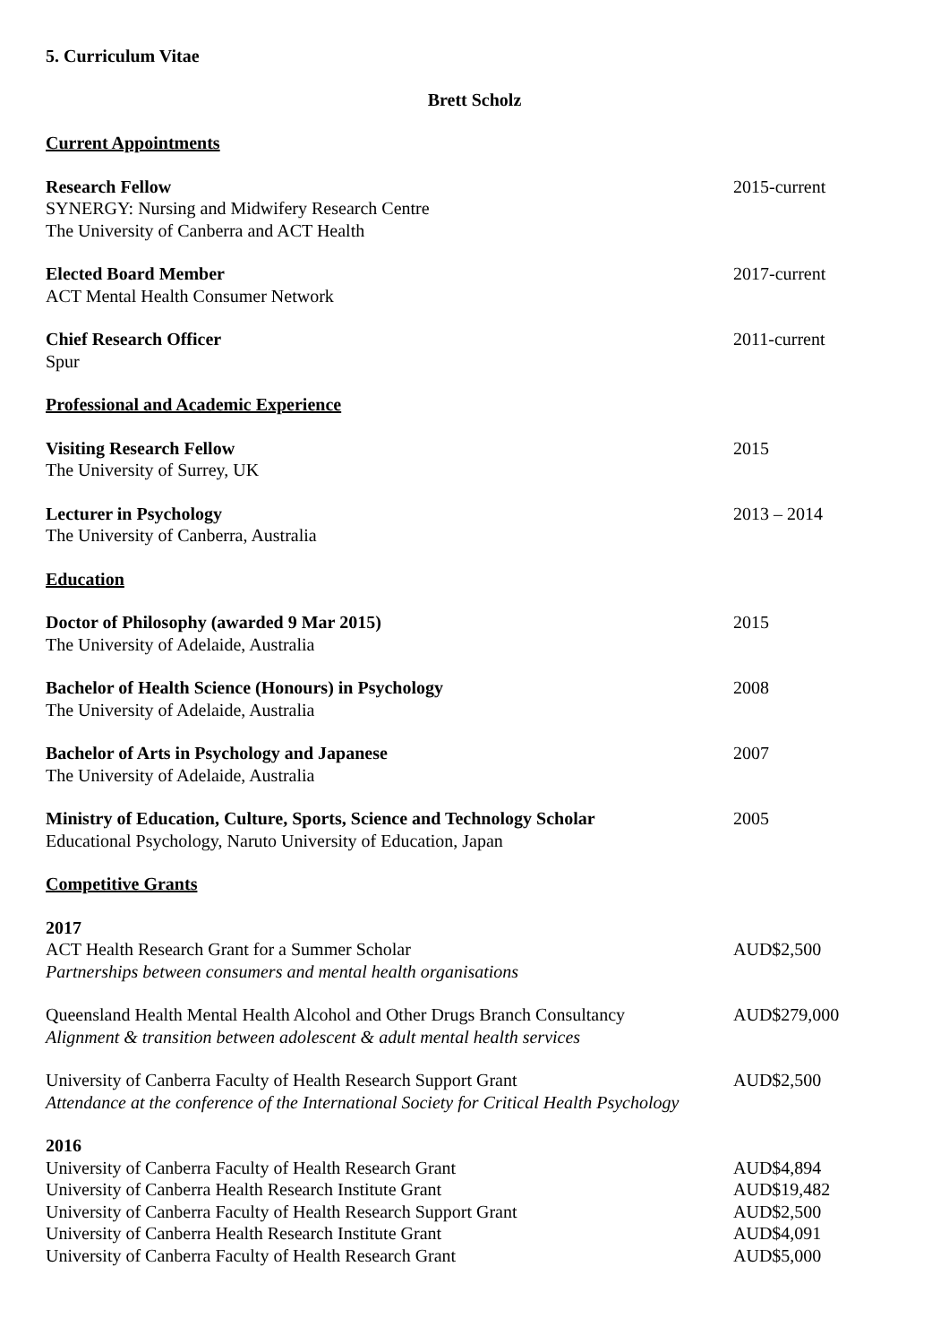5. Curriculum Vitae
Brett Scholz
Current Appointments
Research Fellow
SYNERGY: Nursing and Midwifery Research Centre
The University of Canberra and ACT Health
2015-current
Elected Board Member
ACT Mental Health Consumer Network
2017-current
Chief Research Officer
Spur
2011-current
Professional and Academic Experience
Visiting Research Fellow
The University of Surrey, UK
2015
Lecturer in Psychology
The University of Canberra, Australia
2013 – 2014
Education
Doctor of Philosophy (awarded 9 Mar 2015)
The University of Adelaide, Australia
2015
Bachelor of Health Science (Honours) in Psychology
The University of Adelaide, Australia
2008
Bachelor of Arts in Psychology and Japanese
The University of Adelaide, Australia
2007
Ministry of Education, Culture, Sports, Science and Technology Scholar
Educational Psychology, Naruto University of Education, Japan
2005
Competitive Grants
2017
ACT Health Research Grant for a Summer Scholar
Partnerships between consumers and mental health organisations
AUD$2,500
Queensland Health Mental Health Alcohol and Other Drugs Branch Consultancy
Alignment & transition between adolescent & adult mental health services
AUD$279,000
University of Canberra Faculty of Health Research Support Grant
Attendance at the conference of the International Society for Critical Health Psychology
AUD$2,500
2016
University of Canberra Faculty of Health Research Grant AUD$4,894
University of Canberra Health Research Institute Grant AUD$19,482
University of Canberra Faculty of Health Research Support Grant AUD$2,500
University of Canberra Health Research Institute Grant AUD$4,091
University of Canberra Faculty of Health Research Grant AUD$5,000